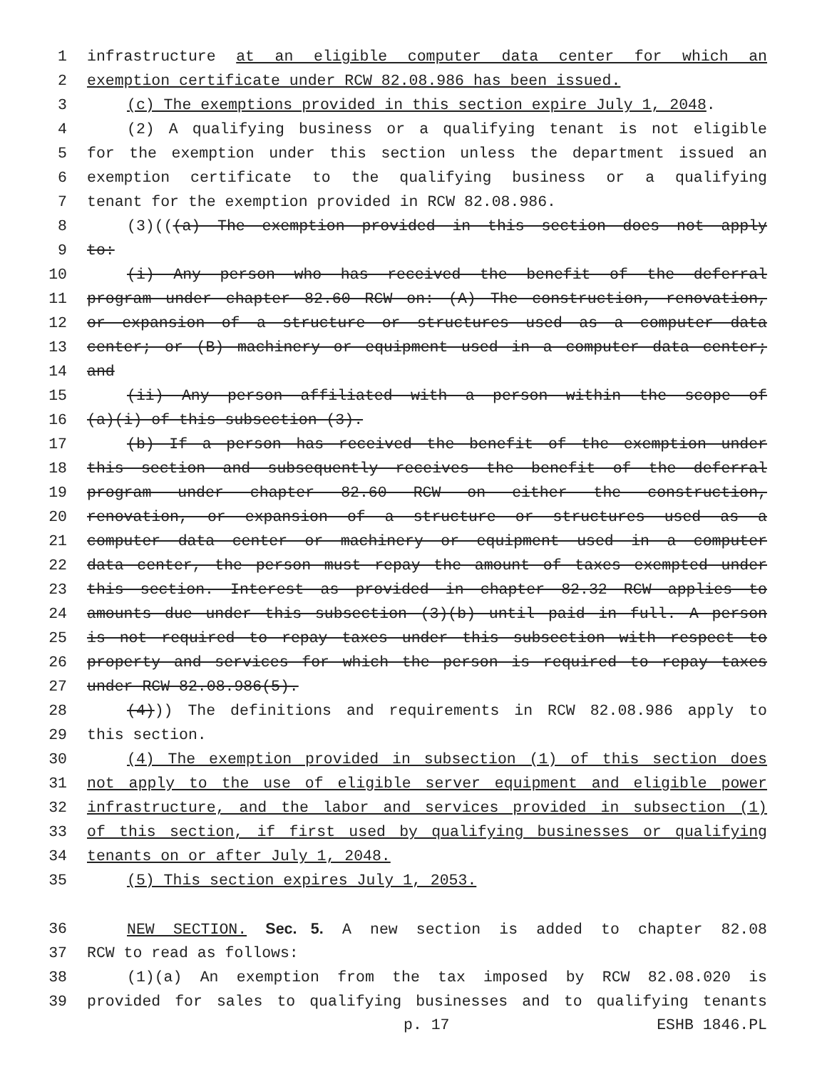1 infrastructure at an eligible computer data center for which an
2 exemption certificate under RCW 82.08.986 has been issued.
3 (c) The exemptions provided in this section expire July 1, 2048.
4 (2) A qualifying business or a qualifying tenant is not eligible
5 for the exemption under this section unless the department issued an
6 exemption certificate to the qualifying business or a qualifying
7 tenant for the exemption provided in RCW 82.08.986.
8 (3)(((a) The exemption provided in this section does not apply
9 to:
10 (i) Any person who has received the benefit of the deferral
11 program under chapter 82.60 RCW on: (A) The construction, renovation,
12 or expansion of a structure or structures used as a computer data
13 center; or (B) machinery or equipment used in a computer data center;
14 and
15 (ii) Any person affiliated with a person within the scope of
16 (a)(i) of this subsection (3).
17 (b) If a person has received the benefit of the exemption under
18 this section and subsequently receives the benefit of the deferral
19 program under chapter 82.60 RCW on either the construction,
20 renovation, or expansion of a structure or structures used as a
21 computer data center or machinery or equipment used in a computer
22 data center, the person must repay the amount of taxes exempted under
23 this section. Interest as provided in chapter 82.32 RCW applies to
24 amounts due under this subsection (3)(b) until paid in full. A person
25 is not required to repay taxes under this subsection with respect to
26 property and services for which the person is required to repay taxes
27 under RCW 82.08.986(5).
28 (4))) The definitions and requirements in RCW 82.08.986 apply to
29 this section.
30 (4) The exemption provided in subsection (1) of this section does
31 not apply to the use of eligible server equipment and eligible power
32 infrastructure, and the labor and services provided in subsection (1)
33 of this section, if first used by qualifying businesses or qualifying
34 tenants on or after July 1, 2048.
35 (5) This section expires July 1, 2053.
36 NEW SECTION. Sec. 5. A new section is added to chapter 82.08
37 RCW to read as follows:
38 (1)(a) An exemption from the tax imposed by RCW 82.08.020 is
39 provided for sales to qualifying businesses and to qualifying tenants
p. 17 ESHB 1846.PL